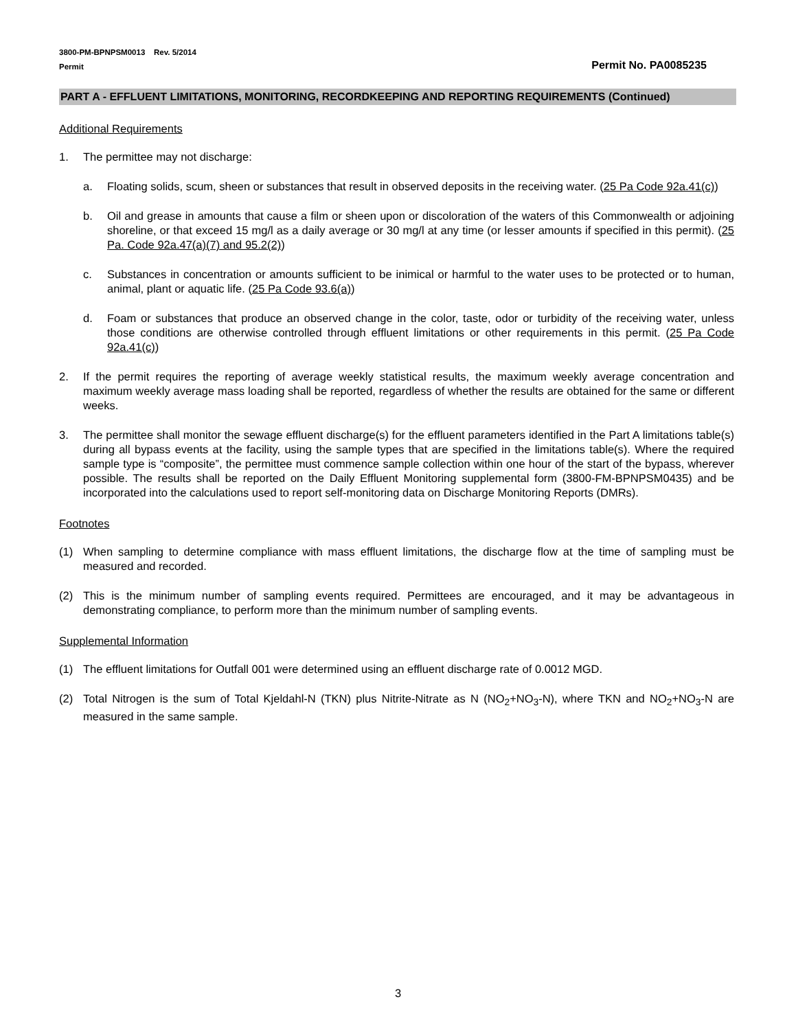3800-PM-BPNPSM0013 Rev. 5/2014
Permit Permit No. PA0085235
PART A - EFFLUENT LIMITATIONS, MONITORING, RECORDKEEPING AND REPORTING REQUIREMENTS (Continued)
Additional Requirements
1. The permittee may not discharge:
a. Floating solids, scum, sheen or substances that result in observed deposits in the receiving water. (25 Pa Code 92a.41(c))
b. Oil and grease in amounts that cause a film or sheen upon or discoloration of the waters of this Commonwealth or adjoining shoreline, or that exceed 15 mg/l as a daily average or 30 mg/l at any time (or lesser amounts if specified in this permit). (25 Pa. Code 92a.47(a)(7) and 95.2(2))
c. Substances in concentration or amounts sufficient to be inimical or harmful to the water uses to be protected or to human, animal, plant or aquatic life. (25 Pa Code 93.6(a))
d. Foam or substances that produce an observed change in the color, taste, odor or turbidity of the receiving water, unless those conditions are otherwise controlled through effluent limitations or other requirements in this permit. (25 Pa Code 92a.41(c))
2. If the permit requires the reporting of average weekly statistical results, the maximum weekly average concentration and maximum weekly average mass loading shall be reported, regardless of whether the results are obtained for the same or different weeks.
3. The permittee shall monitor the sewage effluent discharge(s) for the effluent parameters identified in the Part A limitations table(s) during all bypass events at the facility, using the sample types that are specified in the limitations table(s). Where the required sample type is “composite”, the permittee must commence sample collection within one hour of the start of the bypass, wherever possible. The results shall be reported on the Daily Effluent Monitoring supplemental form (3800-FM-BPNPSM0435) and be incorporated into the calculations used to report self-monitoring data on Discharge Monitoring Reports (DMRs).
Footnotes
(1) When sampling to determine compliance with mass effluent limitations, the discharge flow at the time of sampling must be measured and recorded.
(2) This is the minimum number of sampling events required. Permittees are encouraged, and it may be advantageous in demonstrating compliance, to perform more than the minimum number of sampling events.
Supplemental Information
(1) The effluent limitations for Outfall 001 were determined using an effluent discharge rate of 0.0012 MGD.
(2) Total Nitrogen is the sum of Total Kjeldahl-N (TKN) plus Nitrite-Nitrate as N (NO<sub>2</sub>+NO<sub>3</sub>-N), where TKN and NO<sub>2</sub>+NO<sub>3</sub>-N are measured in the same sample.
3